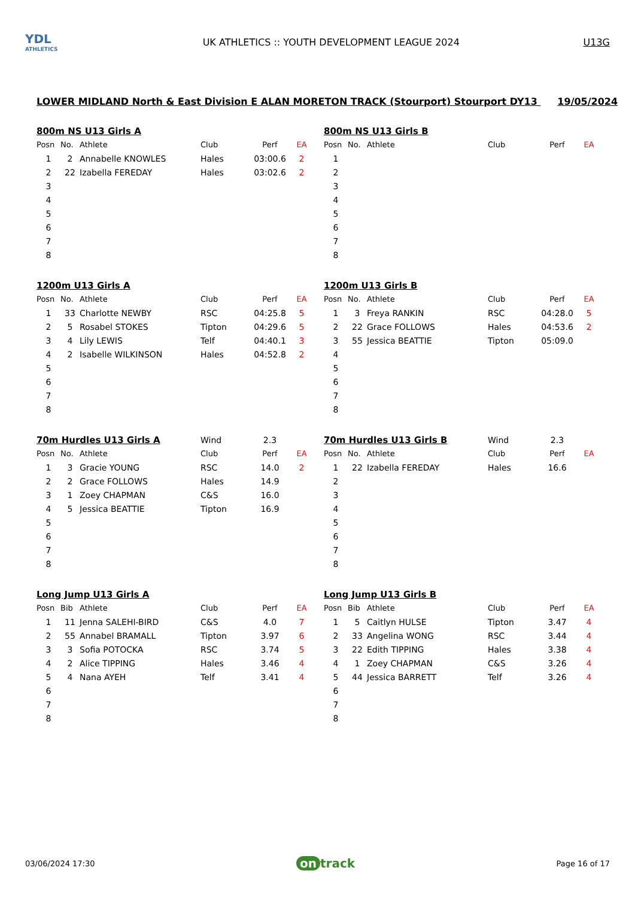YDL
ATHLETICS
UK ATHLETICS :: YOUTH DEVELOPMENT LEAGUE 2024
U13G
LOWER MIDLAND North & East Division E ALAN MORETON TRACK (Stourport) Stourport DY13 19/05/2024
| 800m NS U13 Girls A | | | | | |
| Posn | No. | Athlete | Club | Perf | EA |
| 1 | 2 | Annabelle KNOWLES | Hales | 03:00.6 | 2 |
| 2 | 22 | Izabella FEREDAY | Hales | 03:02.6 | 2 |
| 3 | | | | | |
| 4 | | | | | |
| 5 | | | | | |
| 6 | | | | | |
| 7 | | | | | |
| 8 | | | | | |
| 800m NS U13 Girls B | | | | | |
| Posn | No. | Athlete | Club | Perf | EA |
| 1 | | | | | |
| 2 | | | | | |
| 3 | | | | | |
| 4 | | | | | |
| 5 | | | | | |
| 6 | | | | | |
| 7 | | | | | |
| 8 | | | | | |
| 1200m U13 Girls A | | | | | |
| Posn | No. | Athlete | Club | Perf | EA |
| 1 | 33 | Charlotte NEWBY | RSC | 04:25.8 | 5 |
| 2 | 5 | Rosabel STOKES | Tipton | 04:29.6 | 5 |
| 3 | 4 | Lily LEWIS | Telf | 04:40.1 | 3 |
| 4 | 2 | Isabelle WILKINSON | Hales | 04:52.8 | 2 |
| 5 | | | | | |
| 6 | | | | | |
| 7 | | | | | |
| 8 | | | | | |
| 1200m U13 Girls B | | | | | |
| Posn | No. | Athlete | Club | Perf | EA |
| 1 | 3 | Freya RANKIN | RSC | 04:28.0 | 5 |
| 2 | 22 | Grace FOLLOWS | Hales | 04:53.6 | 2 |
| 3 | 55 | Jessica BEATTIE | Tipton | 05:09.0 | |
| 4 | | | | | |
| 5 | | | | | |
| 6 | | | | | |
| 7 | | | | | |
| 8 | | | | | |
| 70m Hurdles U13 Girls A | | | Wind | 2.3 | |
| Posn | No. | Athlete | Club | Perf | EA |
| 1 | 3 | Gracie YOUNG | RSC | 14.0 | 2 |
| 2 | 2 | Grace FOLLOWS | Hales | 14.9 | |
| 3 | 1 | Zoey CHAPMAN | C&S | 16.0 | |
| 4 | 5 | Jessica BEATTIE | Tipton | 16.9 | |
| 5 | | | | | |
| 6 | | | | | |
| 7 | | | | | |
| 8 | | | | | |
| 70m Hurdles U13 Girls B | | | Wind | 2.3 | |
| Posn | No. | Athlete | Club | Perf | EA |
| 1 | 22 | Izabella FEREDAY | Hales | 16.6 | |
| 2 | | | | | |
| 3 | | | | | |
| 4 | | | | | |
| 5 | | | | | |
| 6 | | | | | |
| 7 | | | | | |
| 8 | | | | | |
| Long Jump U13 Girls A | | | | | |
| Posn | Bib | Athlete | Club | Perf | EA |
| 1 | 11 | Jenna SALEHI-BIRD | C&S | 4.0 | 7 |
| 2 | 55 | Annabel BRAMALL | Tipton | 3.97 | 6 |
| 3 | 3 | Sofia POTOCKA | RSC | 3.74 | 5 |
| 4 | 2 | Alice TIPPING | Hales | 3.46 | 4 |
| 5 | 4 | Nana AYEH | Telf | 3.41 | 4 |
| 6 | | | | | |
| 7 | | | | | |
| 8 | | | | | |
| Long Jump U13 Girls B | | | | | |
| Posn | Bib | Athlete | Club | Perf | EA |
| 1 | 5 | Caitlyn HULSE | Tipton | 3.47 | 4 |
| 2 | 33 | Angelina WONG | RSC | 3.44 | 4 |
| 3 | 22 | Edith TIPPING | Hales | 3.38 | 4 |
| 4 | 1 | Zoey CHAPMAN | C&S | 3.26 | 4 |
| 5 | 44 | Jessica BARRETT | Telf | 3.26 | 4 |
| 6 | | | | | |
| 7 | | | | | |
| 8 | | | | | |
03/06/2024 17:30 on track Page 16 of 17